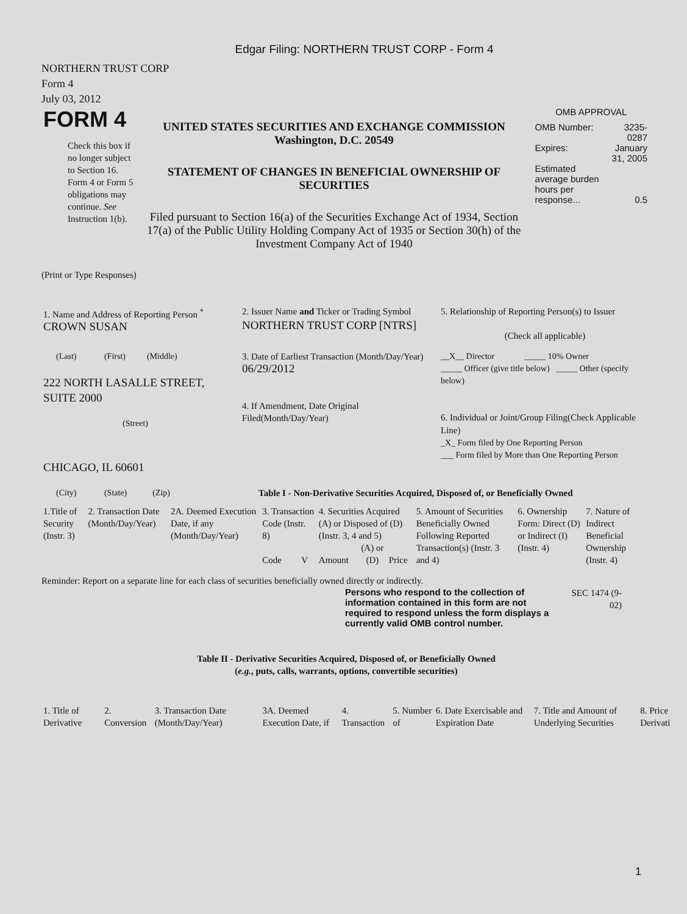Edgar Filing: NORTHERN TRUST CORP - Form 4
NORTHERN TRUST CORP
Form 4
July 03, 2012
| FORM 4 Check this box if no longer subject to Section 16. Form 4 or Form 5 obligations may continue. See Instruction 1(b). | UNITED STATES SECURITIES AND EXCHANGE COMMISSION Washington, D.C. 20549 STATEMENT OF CHANGES IN BENEFICIAL OWNERSHIP OF SECURITIES Filed pursuant to Section 16(a) of the Securities Exchange Act of 1934, Section 17(a) of the Public Utility Holding Company Act of 1935 or Section 30(h) of the Investment Company Act of 1940 | OMB APPROVAL / OMB Number: / 3235-0287 / / Expires: / January 31, 2005 / / Estimated average burden hours per response... / 0.5 / |
(Print or Type Responses)
| 1. Name and Address of Reporting Person <sup>*</sup> CROWN SUSAN | 2. Issuer Name and Ticker or Trading Symbol NORTHERN TRUST CORP [NTRS] | 5. Relationship of Reporting Person(s) to Issuer (Check all applicable) |
| (Last) (First) (Middle) 222 NORTH LASALLE STREET, SUITE 2000 (Street) | 3. Date of Earliest Transaction (Month/Day/Year) 06/29/2012 4. If Amendment, Date Original Filed(Month/Day/Year) | __X__ Director _____ 10% Owner _____ Officer (give title below) _____ Other (specify below) 6. Individual or Joint/Group Filing(Check Applicable Line) _X_ Form filed by One Reporting Person ___ Form filed by More than One Reporting Person |
| CHICAGO, IL 60601 (City) (State) (Zip) | Table I - Non-Derivative Securities Acquired, Disposed of, or Beneficially Owned | |
| 1.Title of Security (Instr. 3) | 2. Transaction Date (Month/Day/Year) | 2A. Deemed Execution Date, if any (Month/Day/Year) | 3. Transaction Code (Instr. 8) | | 4. Securities Acquired (A) or Disposed of (D) (Instr. 3, 4 and 5) | | | 5. Amount of Securities Beneficially Owned Following Reported Transaction(s) (Instr. 3 and 4) | 6. Ownership Form: Direct (D) or Indirect (I) (Instr. 4) | 7. Nature of Indirect Beneficial Ownership (Instr. 4) |
| | | | Code | V | Amount | (A) or (D) | Price | | | |
Reminder: Report on a separate line for each class of securities beneficially owned directly or indirectly.
| Persons who respond to the collection of information contained in this form are not required to respond unless the form displays a currently valid OMB control number. | SEC 1474 (9-02) |
Table II - Derivative Securities Acquired, Disposed of, or Beneficially Owned
(e.g., puts, calls, warrants, options, convertible securities)
| 1. Title of Derivative | 2. Conversion | 3. Transaction Date (Month/Day/Year) | 3A. Deemed Execution Date, if | 4. Transaction | 5. Number of | 6. Date Exercisable and Expiration Date | 7. Title and Amount of Underlying Securities | 8. Price Derivati |
1